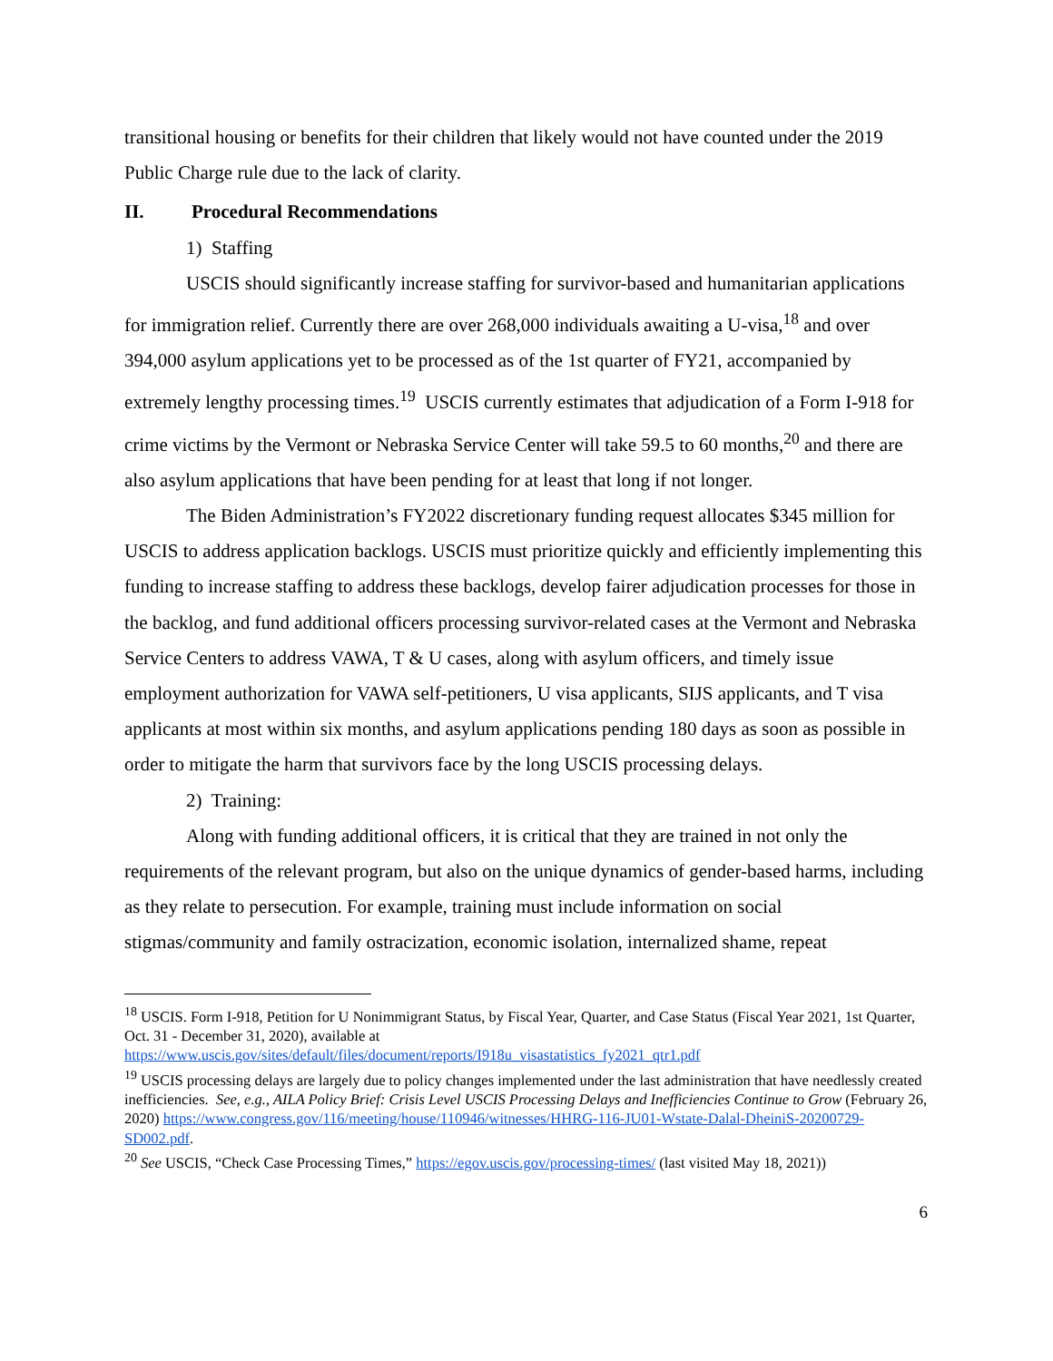transitional housing or benefits for their children that likely would not have counted under the 2019 Public Charge rule due to the lack of clarity.
II. Procedural Recommendations
1) Staffing
USCIS should significantly increase staffing for survivor-based and humanitarian applications for immigration relief. Currently there are over 268,000 individuals awaiting a U-visa,<sup>18</sup> and over 394,000 asylum applications yet to be processed as of the 1st quarter of FY21, accompanied by extremely lengthy processing times.<sup>19</sup> USCIS currently estimates that adjudication of a Form I-918 for crime victims by the Vermont or Nebraska Service Center will take 59.5 to 60 months,<sup>20</sup> and there are also asylum applications that have been pending for at least that long if not longer.
The Biden Administration’s FY2022 discretionary funding request allocates $345 million for USCIS to address application backlogs. USCIS must prioritize quickly and efficiently implementing this funding to increase staffing to address these backlogs, develop fairer adjudication processes for those in the backlog, and fund additional officers processing survivor-related cases at the Vermont and Nebraska Service Centers to address VAWA, T & U cases, along with asylum officers, and timely issue employment authorization for VAWA self-petitioners, U visa applicants, SIJS applicants, and T visa applicants at most within six months, and asylum applications pending 180 days as soon as possible in order to mitigate the harm that survivors face by the long USCIS processing delays.
2) Training:
Along with funding additional officers, it is critical that they are trained in not only the requirements of the relevant program, but also on the unique dynamics of gender-based harms, including as they relate to persecution. For example, training must include information on social stigmas/community and family ostracization, economic isolation, internalized shame, repeat
<sup>18</sup> USCIS. Form I-918, Petition for U Nonimmigrant Status, by Fiscal Year, Quarter, and Case Status (Fiscal Year 2021, 1st Quarter, Oct. 31 - December 31, 2020), available at https://www.uscis.gov/sites/default/files/document/reports/I918u_visastatistics_fy2021_qtr1.pdf
<sup>19</sup> USCIS processing delays are largely due to policy changes implemented under the last administration that have needlessly created inefficiencies. See, e.g., AILA Policy Brief: Crisis Level USCIS Processing Delays and Inefficiencies Continue to Grow (February 26, 2020) https://www.congress.gov/116/meeting/house/110946/witnesses/HHRG-116-JU01-Wstate-Dalal-DheiniS-20200729-SD002.pdf.
<sup>20</sup> See USCIS, “Check Case Processing Times,” https://egov.uscis.gov/processing-times/ (last visited May 18, 2021))
6